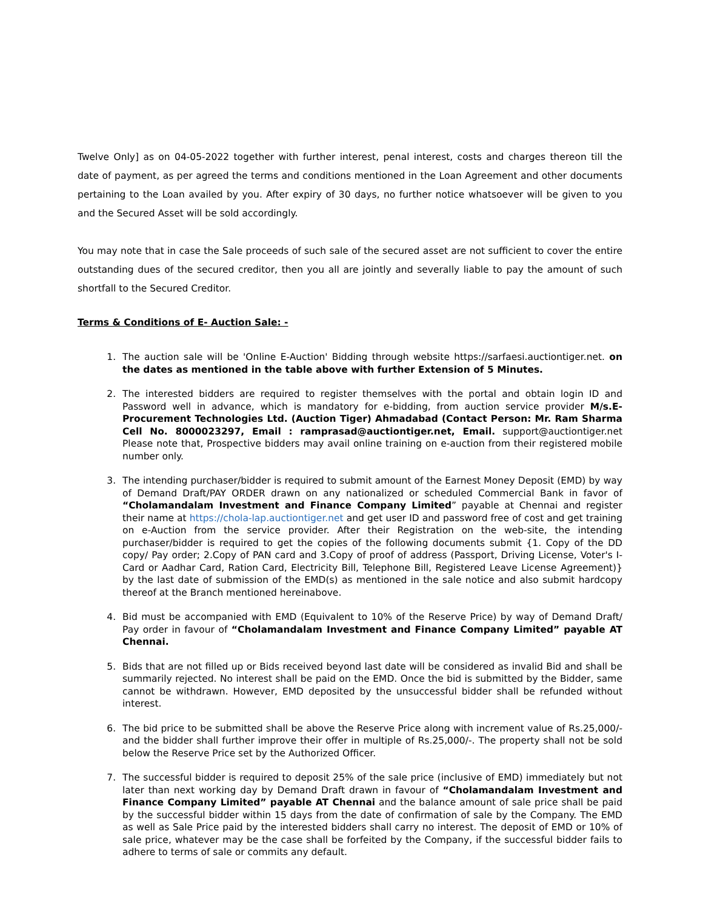Twelve Only] as on 04-05-2022 together with further interest, penal interest, costs and charges thereon till the date of payment, as per agreed the terms and conditions mentioned in the Loan Agreement and other documents pertaining to the Loan availed by you. After expiry of 30 days, no further notice whatsoever will be given to you and the Secured Asset will be sold accordingly.
You may note that in case the Sale proceeds of such sale of the secured asset are not sufficient to cover the entire outstanding dues of the secured creditor, then you all are jointly and severally liable to pay the amount of such shortfall to the Secured Creditor.
Terms & Conditions of E- Auction Sale: -
1. The auction sale will be 'Online E-Auction' Bidding through website https://sarfaesi.auctiontiger.net. on the dates as mentioned in the table above with further Extension of 5 Minutes.
2. The interested bidders are required to register themselves with the portal and obtain login ID and Password well in advance, which is mandatory for e-bidding, from auction service provider M/s.E-Procurement Technologies Ltd. (Auction Tiger) Ahmadabad (Contact Person: Mr. Ram Sharma Cell No. 8000023297, Email : ramprasad@auctiontiger.net, Email. support@auctiontiger.net Please note that, Prospective bidders may avail online training on e-auction from their registered mobile number only.
3. The intending purchaser/bidder is required to submit amount of the Earnest Money Deposit (EMD) by way of Demand Draft/PAY ORDER drawn on any nationalized or scheduled Commercial Bank in favor of “Cholamandalam Investment and Finance Company Limited” payable at Chennai and register their name at https://chola-lap.auctiontiger.net and get user ID and password free of cost and get training on e-Auction from the service provider. After their Registration on the web-site, the intending purchaser/bidder is required to get the copies of the following documents submit {1. Copy of the DD copy/ Pay order; 2.Copy of PAN card and 3.Copy of proof of address (Passport, Driving License, Voter's I-Card or Aadhar Card, Ration Card, Electricity Bill, Telephone Bill, Registered Leave License Agreement)} by the last date of submission of the EMD(s) as mentioned in the sale notice and also submit hardcopy thereof at the Branch mentioned hereinabove.
4. Bid must be accompanied with EMD (Equivalent to 10% of the Reserve Price) by way of Demand Draft/ Pay order in favour of “Cholamandalam Investment and Finance Company Limited” payable AT Chennai.
5. Bids that are not filled up or Bids received beyond last date will be considered as invalid Bid and shall be summarily rejected. No interest shall be paid on the EMD. Once the bid is submitted by the Bidder, same cannot be withdrawn. However, EMD deposited by the unsuccessful bidder shall be refunded without interest.
6. The bid price to be submitted shall be above the Reserve Price along with increment value of Rs.25,000/- and the bidder shall further improve their offer in multiple of Rs.25,000/-. The property shall not be sold below the Reserve Price set by the Authorized Officer.
7. The successful bidder is required to deposit 25% of the sale price (inclusive of EMD) immediately but not later than next working day by Demand Draft drawn in favour of “Cholamandalam Investment and Finance Company Limited” payable AT Chennai and the balance amount of sale price shall be paid by the successful bidder within 15 days from the date of confirmation of sale by the Company. The EMD as well as Sale Price paid by the interested bidders shall carry no interest. The deposit of EMD or 10% of sale price, whatever may be the case shall be forfeited by the Company, if the successful bidder fails to adhere to terms of sale or commits any default.